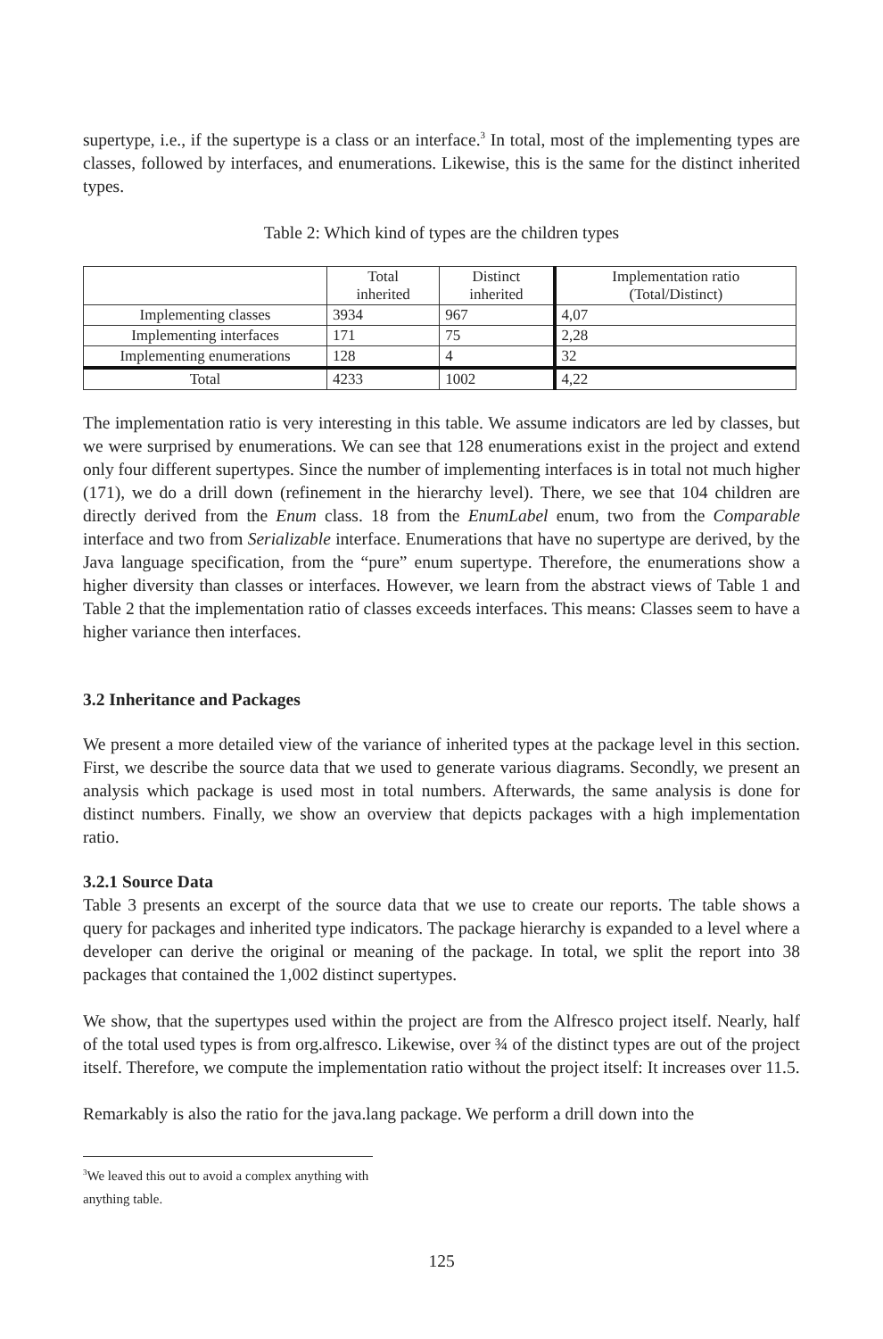supertype, i.e., if the supertype is a class or an interface.<sup>3</sup> In total, most of the implementing types are classes, followed by interfaces, and enumerations. Likewise, this is the same for the distinct inherited types.
Table 2: Which kind of types are the children types
| | Total inherited | Distinct inherited | Implementation ratio (Total/Distinct) |
| Implementing classes | 3934 | 967 | 4,07 |
| Implementing interfaces | 171 | 75 | 2,28 |
| Implementing enumerations | 128 | 4 | 32 |
| Total | 4233 | 1002 | 4,22 |
The implementation ratio is very interesting in this table. We assume indicators are led by classes, but we were surprised by enumerations. We can see that 128 enumerations exist in the project and extend only four different supertypes. Since the number of implementing interfaces is in total not much higher (171), we do a drill down (refinement in the hierarchy level). There, we see that 104 children are directly derived from the Enum class. 18 from the EnumLabel enum, two from the Comparable interface and two from Serializable interface. Enumerations that have no supertype are derived, by the Java language specification, from the “pure” enum supertype. Therefore, the enumerations show a higher diversity than classes or interfaces. However, we learn from the abstract views of Table 1 and Table 2 that the implementation ratio of classes exceeds interfaces. This means: Classes seem to have a higher variance then interfaces.
3.2 Inheritance and Packages
We present a more detailed view of the variance of inherited types at the package level in this section. First, we describe the source data that we used to generate various diagrams. Secondly, we present an analysis which package is used most in total numbers. Afterwards, the same analysis is done for distinct numbers. Finally, we show an overview that depicts packages with a high implementation ratio.
3.2.1 Source Data
Table 3 presents an excerpt of the source data that we use to create our reports. The table shows a query for packages and inherited type indicators. The package hierarchy is expanded to a level where a developer can derive the original or meaning of the package. In total, we split the report into 38 packages that contained the 1,002 distinct supertypes.
We show, that the supertypes used within the project are from the Alfresco project itself. Nearly, half of the total used types is from org.alfresco. Likewise, over ¾ of the distinct types are out of the project itself. Therefore, we compute the implementation ratio without the project itself: It increases over 11.5.
Remarkably is also the ratio for the java.lang package. We perform a drill down into the
<sup>3</sup> We leaved this out to avoid a complex anything with anything table.
125